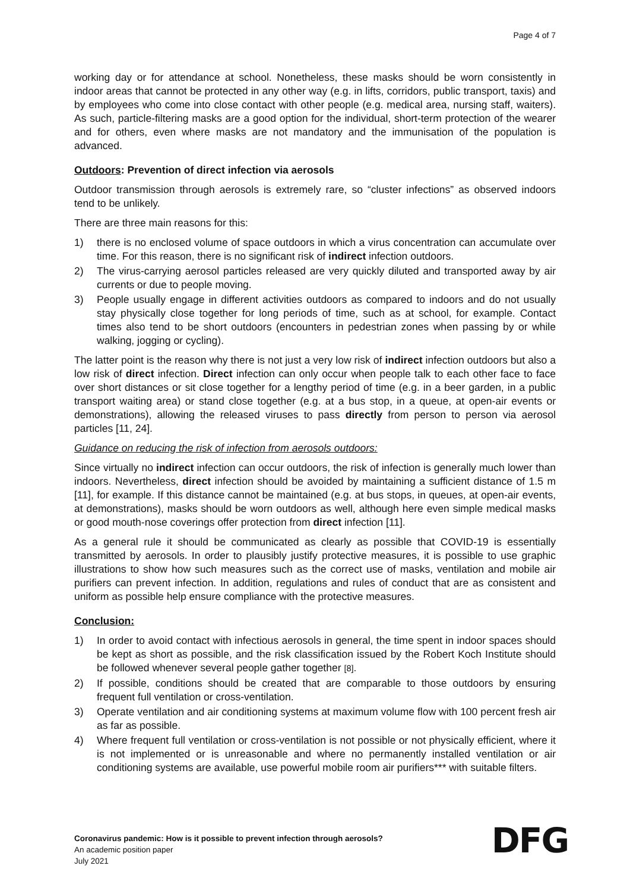Page 4 of 7
working day or for attendance at school. Nonetheless, these masks should be worn consistently in indoor areas that cannot be protected in any other way (e.g. in lifts, corridors, public transport, taxis) and by employees who come into close contact with other people (e.g. medical area, nursing staff, waiters). As such, particle-filtering masks are a good option for the individual, short-term protection of the wearer and for others, even where masks are not mandatory and the immunisation of the population is advanced.
Outdoors: Prevention of direct infection via aerosols
Outdoor transmission through aerosols is extremely rare, so “cluster infections” as observed indoors tend to be unlikely.
There are three main reasons for this:
1) there is no enclosed volume of space outdoors in which a virus concentration can accumulate over time. For this reason, there is no significant risk of indirect infection outdoors.
2) The virus-carrying aerosol particles released are very quickly diluted and transported away by air currents or due to people moving.
3) People usually engage in different activities outdoors as compared to indoors and do not usually stay physically close together for long periods of time, such as at school, for example. Contact times also tend to be short outdoors (encounters in pedestrian zones when passing by or while walking, jogging or cycling).
The latter point is the reason why there is not just a very low risk of indirect infection outdoors but also a low risk of direct infection. Direct infection can only occur when people talk to each other face to face over short distances or sit close together for a lengthy period of time (e.g. in a beer garden, in a public transport waiting area) or stand close together (e.g. at a bus stop, in a queue, at open-air events or demonstrations), allowing the released viruses to pass directly from person to person via aerosol particles [11, 24].
Guidance on reducing the risk of infection from aerosols outdoors:
Since virtually no indirect infection can occur outdoors, the risk of infection is generally much lower than indoors. Nevertheless, direct infection should be avoided by maintaining a sufficient distance of 1.5 m [11], for example. If this distance cannot be maintained (e.g. at bus stops, in queues, at open-air events, at demonstrations), masks should be worn outdoors as well, although here even simple medical masks or good mouth-nose coverings offer protection from direct infection [11].
As a general rule it should be communicated as clearly as possible that COVID-19 is essentially transmitted by aerosols. In order to plausibly justify protective measures, it is possible to use graphic illustrations to show how such measures such as the correct use of masks, ventilation and mobile air purifiers can prevent infection. In addition, regulations and rules of conduct that are as consistent and uniform as possible help ensure compliance with the protective measures.
Conclusion:
1) In order to avoid contact with infectious aerosols in general, the time spent in indoor spaces should be kept as short as possible, and the risk classification issued by the Robert Koch Institute should be followed whenever several people gather together [8].
2) If possible, conditions should be created that are comparable to those outdoors by ensuring frequent full ventilation or cross-ventilation.
3) Operate ventilation and air conditioning systems at maximum volume flow with 100 percent fresh air as far as possible.
4) Where frequent full ventilation or cross-ventilation is not possible or not physically efficient, where it is not implemented or is unreasonable and where no permanently installed ventilation or air conditioning systems are available, use powerful mobile room air purifiers*** with suitable filters.
Coronavirus pandemic: How is it possible to prevent infection through aerosols?
An academic position paper
July 2021
DFG